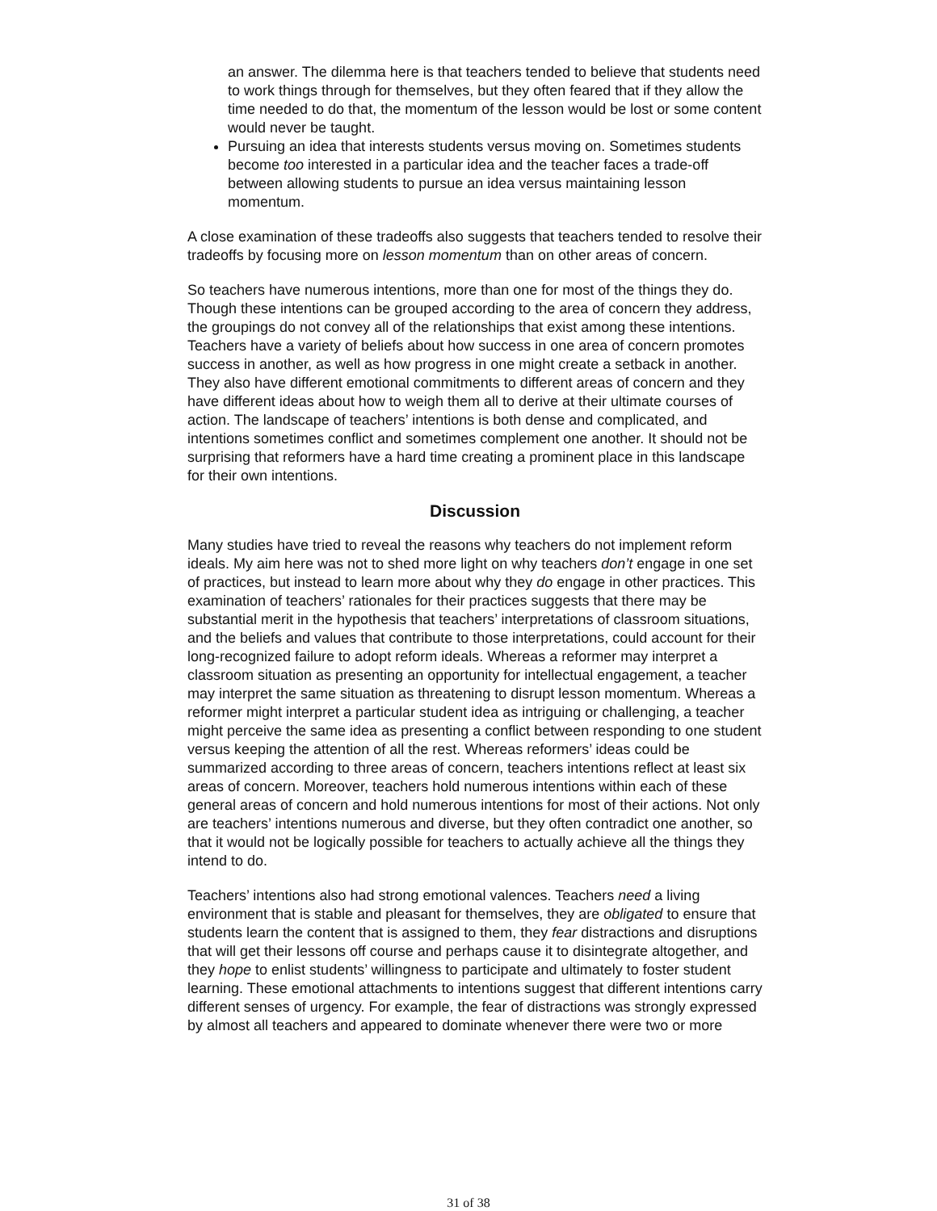an answer. The dilemma here is that teachers tended to believe that students need to work things through for themselves, but they often feared that if they allow the time needed to do that, the momentum of the lesson would be lost or some content would never be taught.
Pursuing an idea that interests students versus moving on. Sometimes students become too interested in a particular idea and the teacher faces a trade-off between allowing students to pursue an idea versus maintaining lesson momentum.
A close examination of these tradeoffs also suggests that teachers tended to resolve their tradeoffs by focusing more on lesson momentum than on other areas of concern.
So teachers have numerous intentions, more than one for most of the things they do. Though these intentions can be grouped according to the area of concern they address, the groupings do not convey all of the relationships that exist among these intentions. Teachers have a variety of beliefs about how success in one area of concern promotes success in another, as well as how progress in one might create a setback in another. They also have different emotional commitments to different areas of concern and they have different ideas about how to weigh them all to derive at their ultimate courses of action. The landscape of teachers’ intentions is both dense and complicated, and intentions sometimes conflict and sometimes complement one another. It should not be surprising that reformers have a hard time creating a prominent place in this landscape for their own intentions.
Discussion
Many studies have tried to reveal the reasons why teachers do not implement reform ideals. My aim here was not to shed more light on why teachers don’t engage in one set of practices, but instead to learn more about why they do engage in other practices. This examination of teachers’ rationales for their practices suggests that there may be substantial merit in the hypothesis that teachers’ interpretations of classroom situations, and the beliefs and values that contribute to those interpretations, could account for their long-recognized failure to adopt reform ideals. Whereas a reformer may interpret a classroom situation as presenting an opportunity for intellectual engagement, a teacher may interpret the same situation as threatening to disrupt lesson momentum. Whereas a reformer might interpret a particular student idea as intriguing or challenging, a teacher might perceive the same idea as presenting a conflict between responding to one student versus keeping the attention of all the rest. Whereas reformers’ ideas could be summarized according to three areas of concern, teachers intentions reflect at least six areas of concern. Moreover, teachers hold numerous intentions within each of these general areas of concern and hold numerous intentions for most of their actions. Not only are teachers’ intentions numerous and diverse, but they often contradict one another, so that it would not be logically possible for teachers to actually achieve all the things they intend to do.
Teachers’ intentions also had strong emotional valences. Teachers need a living environment that is stable and pleasant for themselves, they are obligated to ensure that students learn the content that is assigned to them, they fear distractions and disruptions that will get their lessons off course and perhaps cause it to disintegrate altogether, and they hope to enlist students’ willingness to participate and ultimately to foster student learning. These emotional attachments to intentions suggest that different intentions carry different senses of urgency. For example, the fear of distractions was strongly expressed by almost all teachers and appeared to dominate whenever there were two or more
31 of 38